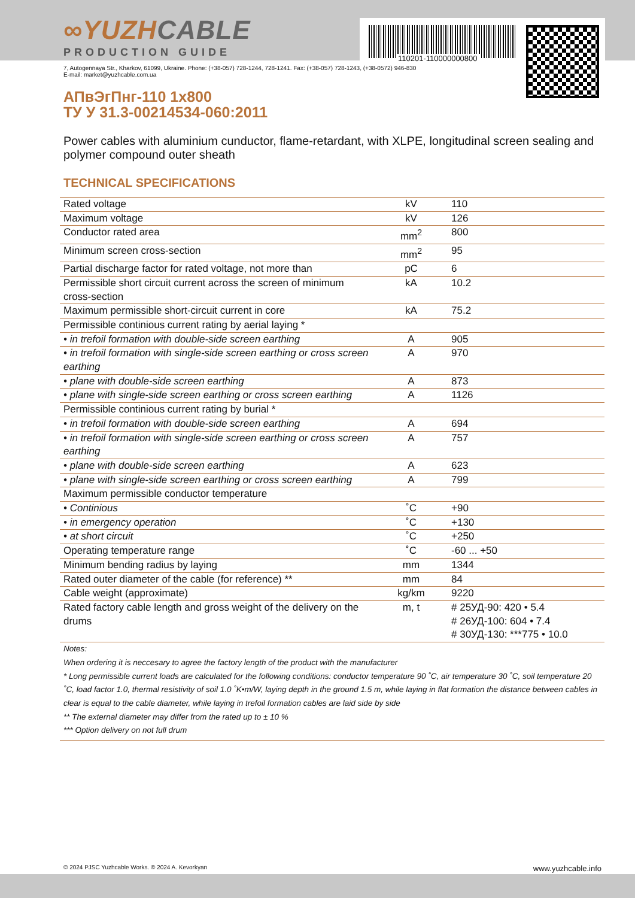110201-110000000800
∞YUZHCABLE
PRODUCTION GUIDE
7, Autogennaya Str., Kharkov, 61099, Ukraine. Phone: (+38-057) 728-1244, 728-1241. Fax: (+38-057) 728-1243, (+38-0572) 946-830
E-mail: market@yuzhcable.com.ua
АПвЭгПнг-110 1x800
ТУ У 31.3-00214534-060:2011
Power cables with aluminium cunductor, flame-retardant, with XLPE, longitudinal screen sealing and polymer compound outer sheath
TECHNICAL SPECIFICATIONS
| Rated voltage | kV | 110 |
| Maximum voltage | kV | 126 |
| Conductor rated area | mm<sup>2</sup> | 800 |
| Minimum screen cross-section | mm<sup>2</sup> | 95 |
| Partial discharge factor for rated voltage, not more than | pC | 6 |
| Permissible short circuit current across the screen of minimum cross-section | kA | 10.2 |
| Maximum permissible short-circuit current in core | kA | 75.2 |
| Permissible continious current rating by aerial laying * | | |
| • in trefoil formation with double-side screen earthing | A | 905 |
| • in trefoil formation with single-side screen earthing or cross screen earthing | A | 970 |
| • plane with double-side screen earthing | A | 873 |
| • plane with single-side screen earthing or cross screen earthing | A | 1126 |
| Permissible continious current rating by burial * | | |
| • in trefoil formation with double-side screen earthing | A | 694 |
| • in trefoil formation with single-side screen earthing or cross screen earthing | A | 757 |
| • plane with double-side screen earthing | A | 623 |
| • plane with single-side screen earthing or cross screen earthing | A | 799 |
| Maximum permissible conductor temperature | | |
| • Continious | ˚C | +90 |
| • in emergency operation | ˚C | +130 |
| • at short circuit | ˚C | +250 |
| Operating temperature range | ˚C | -60 ... +50 |
| Minimum bending radius by laying | mm | 1344 |
| Rated outer diameter of the cable (for reference) ** | mm | 84 |
| Cable weight (approximate) | kg/km | 9220 |
| Rated factory cable length and gross weight of the delivery on the drums | m, t | # 25УД-90: 420 • 5.4 # 26УД-100: 604 • 7.4 # 30УД-130: ***775 • 10.0 |
Notes:
When ordering it is neccesary to agree the factory length of the product with the manufacturer
* Long permissible current loads are calculated for the following conditions: conductor temperature 90 ˚C, air temperature 30 ˚C, soil temperature 20 ˚C, load factor 1.0, thermal resistivity of soil 1.0 ˚K•m/W, laying depth in the ground 1.5 m, while laying in flat formation the distance between cables in clear is equal to the cable diameter, while laying in trefoil formation cables are laid side by side
** The external diameter may differ from the rated up to ± 10 %
*** Option delivery on not full drum
© 2024 PJSC Yuzhcable Works. © 2024 A. Kevorkyan www.yuzhcable.info